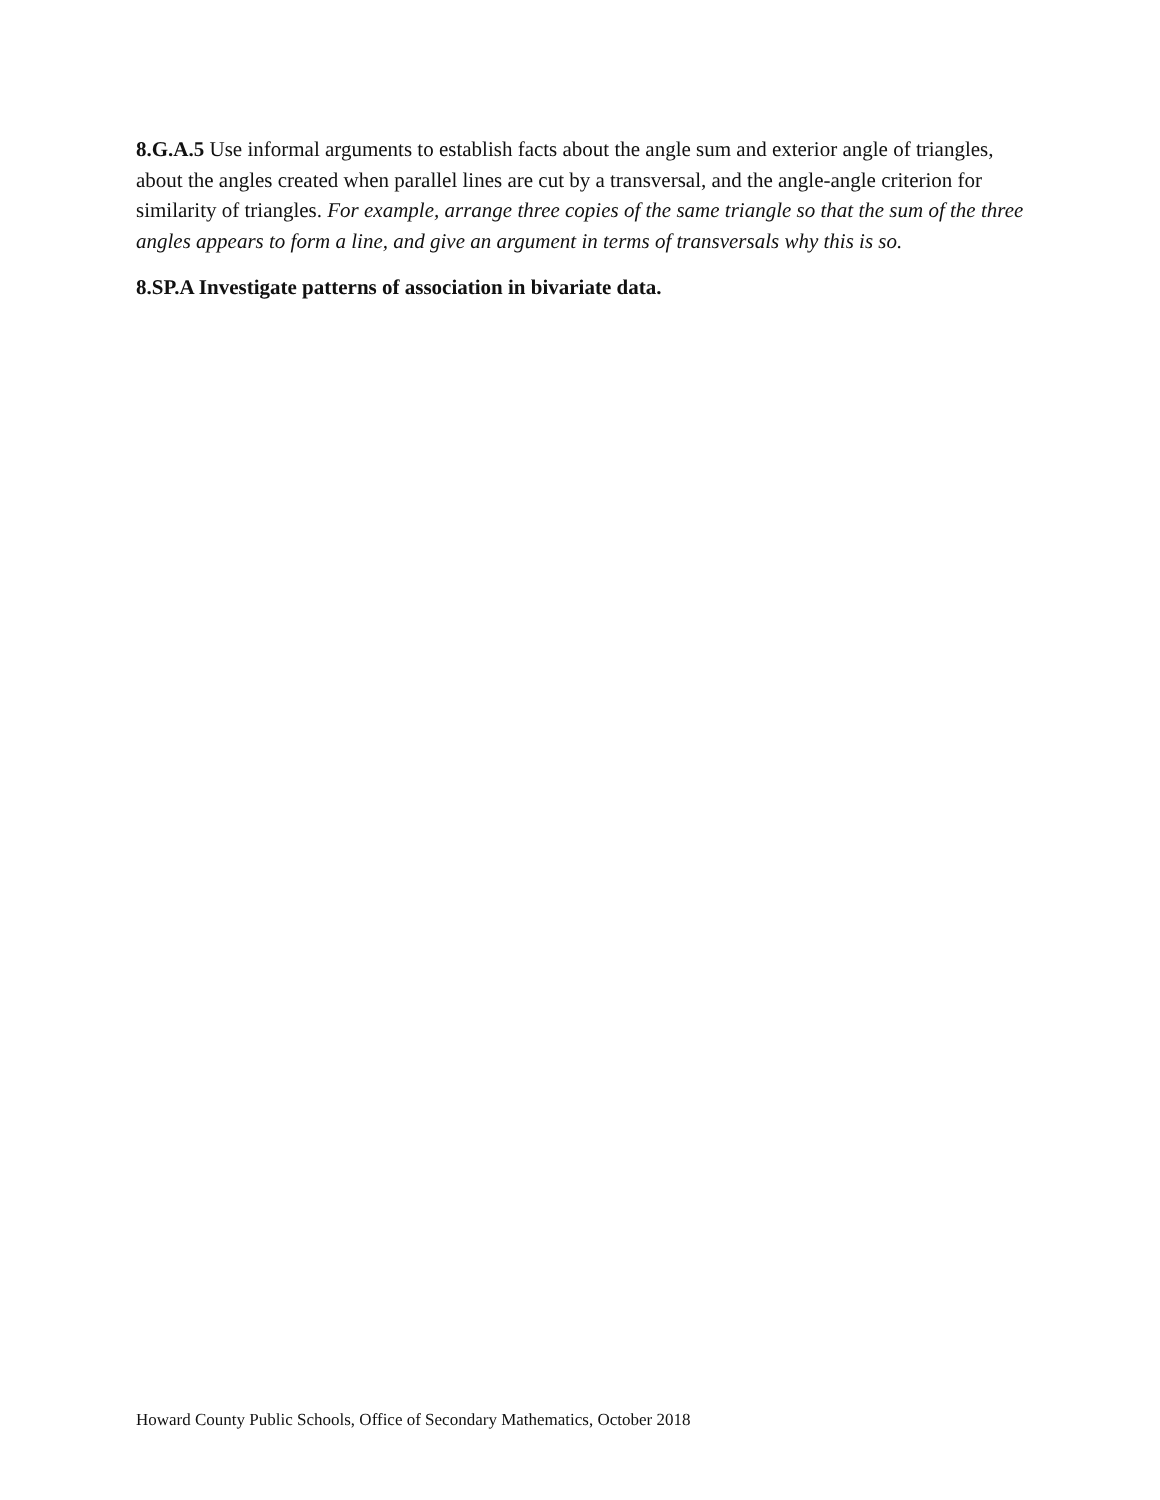8.G.A.5 Use informal arguments to establish facts about the angle sum and exterior angle of triangles, about the angles created when parallel lines are cut by a transversal, and the angle-angle criterion for similarity of triangles. For example, arrange three copies of the same triangle so that the sum of the three angles appears to form a line, and give an argument in terms of transversals why this is so.
8.SP.A Investigate patterns of association in bivariate data.
Howard County Public Schools, Office of Secondary Mathematics, October 2018